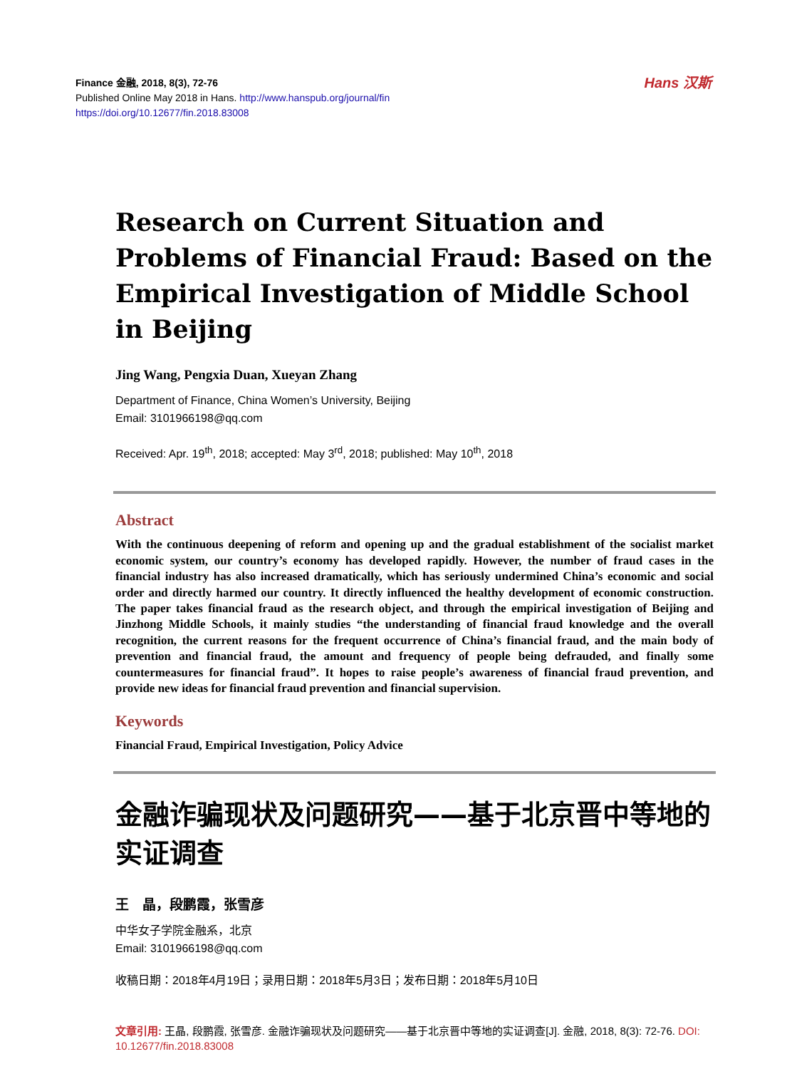Hans 汉斯
Finance 金融, 2018, 8(3), 72-76
Published Online May 2018 in Hans. http://www.hanspub.org/journal/fin
https://doi.org/10.12677/fin.2018.83008
Research on Current Situation and Problems of Financial Fraud: Based on the Empirical Investigation of Middle School in Beijing
Jing Wang, Pengxia Duan, Xueyan Zhang
Department of Finance, China Women’s University, Beijing
Email: 3101966198@qq.com
Received: Apr. 19<sup>th</sup>, 2018; accepted: May 3<sup>rd</sup>, 2018; published: May 10<sup>th</sup>, 2018
Abstract
With the continuous deepening of reform and opening up and the gradual establishment of the socialist market economic system, our country’s economy has developed rapidly. However, the number of fraud cases in the financial industry has also increased dramatically, which has seriously undermined China’s economic and social order and directly harmed our country. It directly influenced the healthy development of economic construction. The paper takes financial fraud as the research object, and through the empirical investigation of Beijing and Jinzhong Middle Schools, it mainly studies “the understanding of financial fraud knowledge and the overall recognition, the current reasons for the frequent occurrence of China’s financial fraud, and the main body of prevention and financial fraud, the amount and frequency of people being defrauded, and finally some countermeasures for financial fraud”. It hopes to raise people’s awareness of financial fraud prevention, and provide new ideas for financial fraud prevention and financial supervision.
Keywords
Financial Fraud, Empirical Investigation, Policy Advice
金融诈骗现状及问题研究——基于北京晋中等地的实证调查
王　晶，段鹏霞，张雪彦
中华女子学院金融系，北京
Email: 3101966198@qq.com
收稿日期：2018年4月19日；录用日期：2018年5月3日；发布日期：2018年5月10日
文章引用: 王晶, 段鹏霞, 张雪彦. 金融诈骗现状及问题研究——基于北京晋中等地的实证调查[J]. 金融, 2018, 8(3): 72-76. DOI: 10.12677/fin.2018.83008